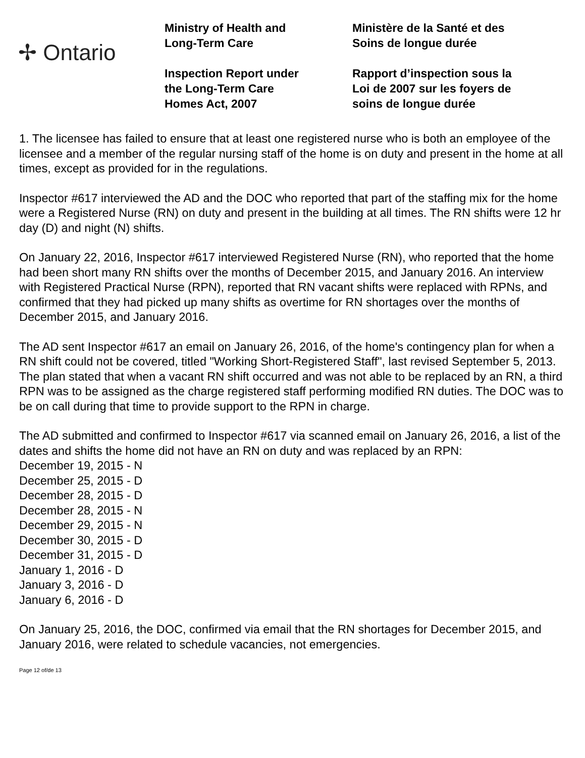✢ Ontario
Ministry of Health and
Long-Term Care
Inspection Report under
the Long-Term Care
Homes Act, 2007
Ministère de la Santé et des
Soins de longue durée
Rapport d’inspection sous la
Loi de 2007 sur les foyers de
soins de longue durée
1. The licensee has failed to ensure that at least one registered nurse who is both an employee of the licensee and a member of the regular nursing staff of the home is on duty and present in the home at all times, except as provided for in the regulations.
Inspector #617 interviewed the AD and the DOC who reported that part of the staffing mix for the home were a Registered Nurse (RN) on duty and present in the building at all times. The RN shifts were 12 hr day (D) and night (N) shifts.
On January 22, 2016, Inspector #617 interviewed Registered Nurse (RN), who reported that the home had been short many RN shifts over the months of December 2015, and January 2016. An interview with Registered Practical Nurse (RPN), reported that RN vacant shifts were replaced with RPNs, and confirmed that they had picked up many shifts as overtime for RN shortages over the months of December 2015, and January 2016.
The AD sent Inspector #617 an email on January 26, 2016, of the home's contingency plan for when a RN shift could not be covered, titled "Working Short-Registered Staff", last revised September 5, 2013. The plan stated that when a vacant RN shift occurred and was not able to be replaced by an RN, a third RPN was to be assigned as the charge registered staff performing modified RN duties. The DOC was to be on call during that time to provide support to the RPN in charge.
The AD submitted and confirmed to Inspector #617 via scanned email on January 26, 2016, a list of the dates and shifts the home did not have an RN on duty and was replaced by an RPN:
December 19, 2015 - N
December 25, 2015 - D
December 28, 2015 - D
December 28, 2015 - N
December 29, 2015 - N
December 30, 2015 - D
December 31, 2015 - D
January 1, 2016 - D
January 3, 2016 - D
January 6, 2016 - D
On January 25, 2016, the DOC, confirmed via email that the RN shortages for December 2015, and January 2016, were related to schedule vacancies, not emergencies.
Page 12 of/de 13